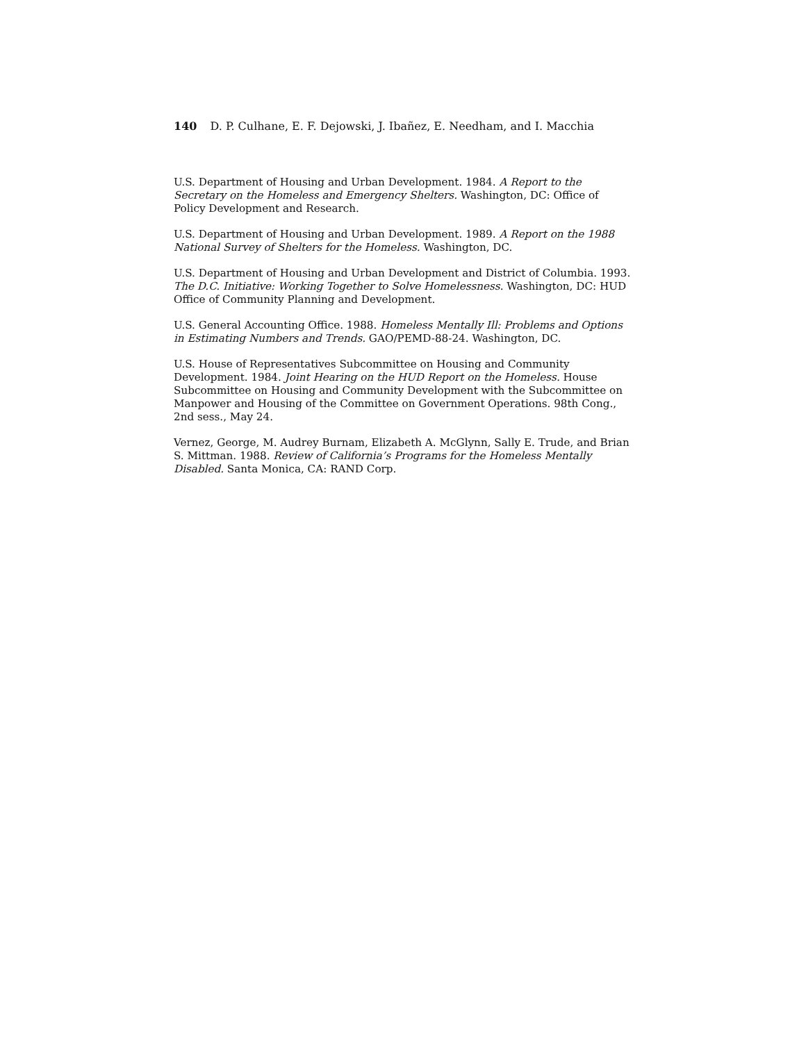140 D. P. Culhane, E. F. Dejowski, J. Ibañez, E. Needham, and I. Macchia
U.S. Department of Housing and Urban Development. 1984. A Report to the Secretary on the Homeless and Emergency Shelters. Washington, DC: Office of Policy Development and Research.
U.S. Department of Housing and Urban Development. 1989. A Report on the 1988 National Survey of Shelters for the Homeless. Washington, DC.
U.S. Department of Housing and Urban Development and District of Columbia. 1993. The D.C. Initiative: Working Together to Solve Homelessness. Washington, DC: HUD Office of Community Planning and Development.
U.S. General Accounting Office. 1988. Homeless Mentally Ill: Problems and Options in Estimating Numbers and Trends. GAO/PEMD-88-24. Washington, DC.
U.S. House of Representatives Subcommittee on Housing and Community Development. 1984. Joint Hearing on the HUD Report on the Homeless. House Subcommittee on Housing and Community Development with the Subcommittee on Manpower and Housing of the Committee on Government Operations. 98th Cong., 2nd sess., May 24.
Vernez, George, M. Audrey Burnam, Elizabeth A. McGlynn, Sally E. Trude, and Brian S. Mittman. 1988. Review of California’s Programs for the Homeless Mentally Disabled. Santa Monica, CA: RAND Corp.